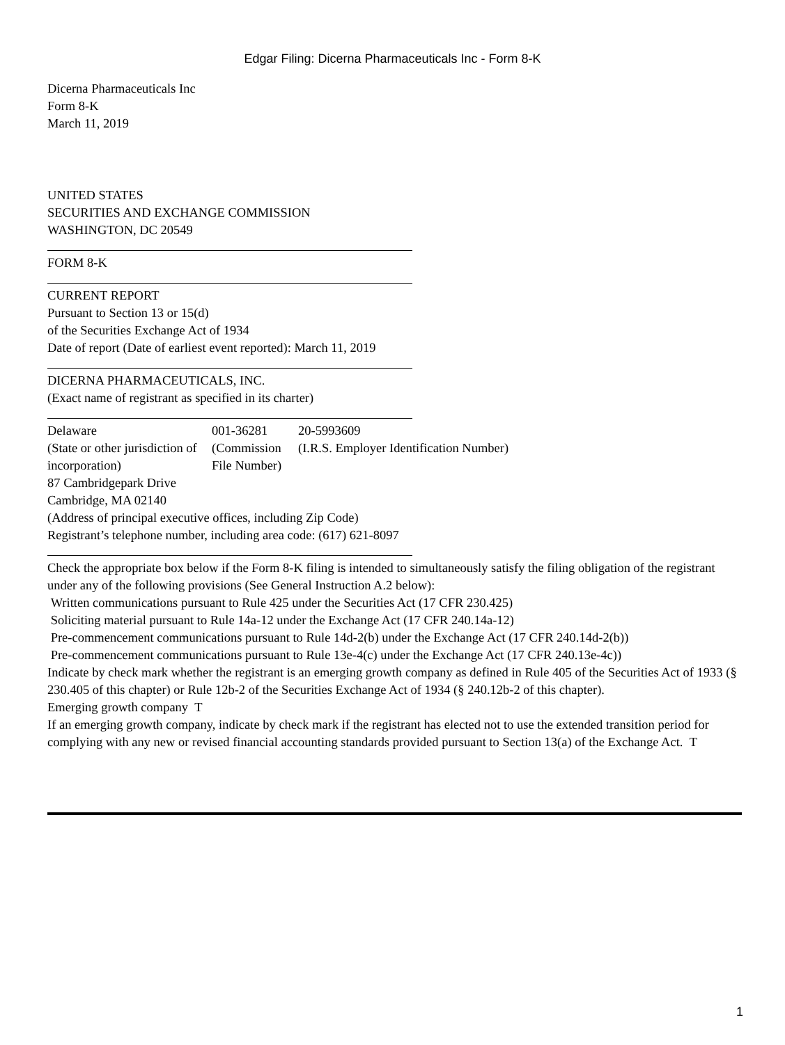Edgar Filing: Dicerna Pharmaceuticals Inc - Form 8-K
Dicerna Pharmaceuticals Inc
Form 8-K
March 11, 2019
UNITED STATES
SECURITIES AND EXCHANGE COMMISSION
WASHINGTON, DC 20549
FORM 8-K
CURRENT REPORT
Pursuant to Section 13 or 15(d)
of the Securities Exchange Act of 1934
Date of report (Date of earliest event reported): March 11, 2019
DICERNA PHARMACEUTICALS, INC.
(Exact name of registrant as specified in its charter)
| Delaware | 001-36281 | 20-5993609 |
| (State or other jurisdiction of incorporation) | (Commission File Number) | (I.R.S. Employer Identification Number) |
87 Cambridgepark Drive
Cambridge, MA 02140
(Address of principal executive offices, including Zip Code)
Registrant’s telephone number, including area code: (617) 621-8097
Check the appropriate box below if the Form 8-K filing is intended to simultaneously satisfy the filing obligation of the registrant under any of the following provisions (See General Instruction A.2 below):
Written communications pursuant to Rule 425 under the Securities Act (17 CFR 230.425)
Soliciting material pursuant to Rule 14a-12 under the Exchange Act (17 CFR 240.14a-12)
Pre-commencement communications pursuant to Rule 14d-2(b) under the Exchange Act (17 CFR 240.14d-2(b))
Pre-commencement communications pursuant to Rule 13e-4(c) under the Exchange Act (17 CFR 240.13e-4c))
Indicate by check mark whether the registrant is an emerging growth company as defined in Rule 405 of the Securities Act of 1933 (§ 230.405 of this chapter) or Rule 12b-2 of the Securities Exchange Act of 1934 (§ 240.12b-2 of this chapter).
Emerging growth company T
If an emerging growth company, indicate by check mark if the registrant has elected not to use the extended transition period for complying with any new or revised financial accounting standards provided pursuant to Section 13(a) of the Exchange Act. T
1